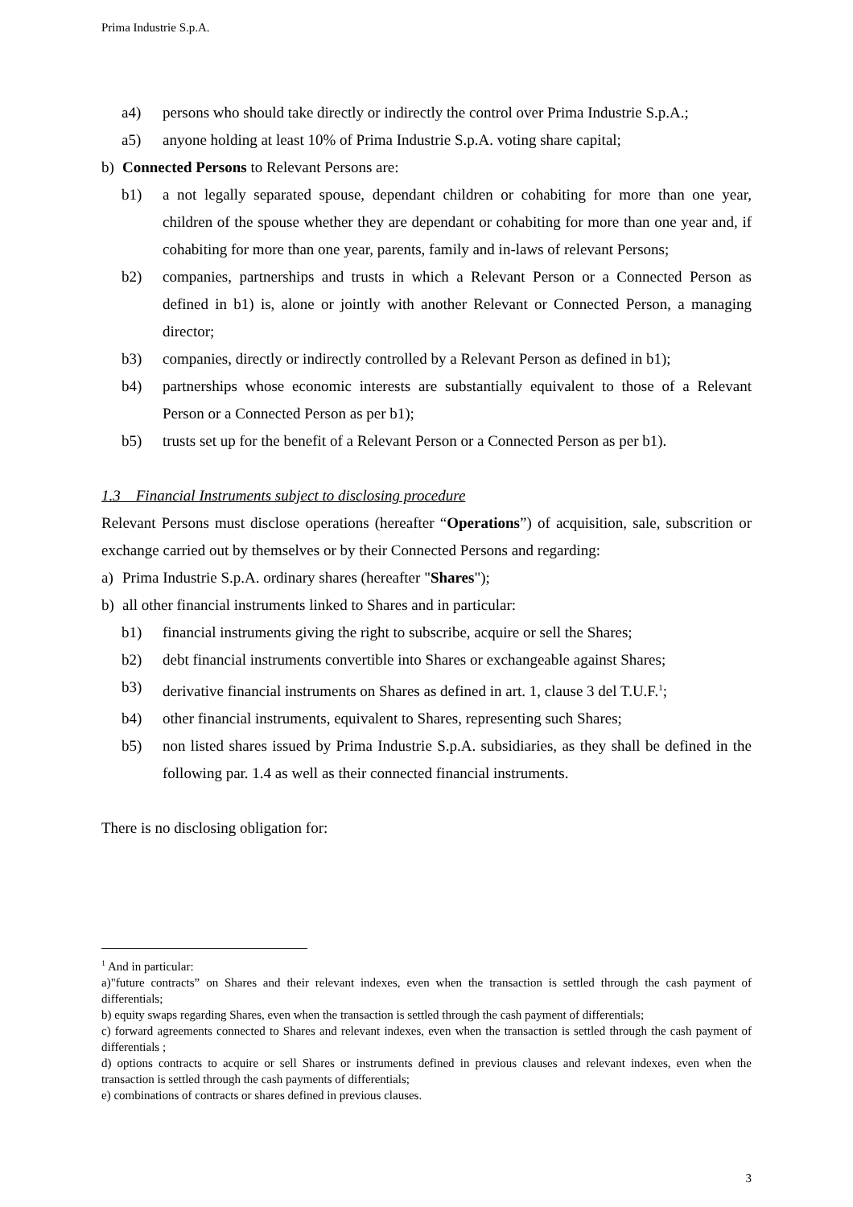Prima Industrie S.p.A.
a4) persons who should take directly or indirectly the control over Prima Industrie S.p.A.;
a5) anyone holding at least 10% of Prima Industrie S.p.A. voting share capital;
b) Connected Persons to Relevant Persons are:
b1) a not legally separated spouse, dependant children or cohabiting for more than one year, children of the spouse whether they are dependant or cohabiting for more than one year and, if cohabiting for more than one year, parents, family and in-laws of relevant Persons;
b2) companies, partnerships and trusts in which a Relevant Person or a Connected Person as defined in b1) is, alone or jointly with another Relevant or Connected Person, a managing director;
b3) companies, directly or indirectly controlled by a Relevant Person as defined in b1);
b4) partnerships whose economic interests are substantially equivalent to those of a Relevant Person or a Connected Person as per b1);
b5) trusts set up for the benefit of a Relevant Person or a Connected Person as per b1).
1.3 Financial Instruments subject to disclosing procedure
Relevant Persons must disclose operations (hereafter “Operations”) of acquisition, sale, subscrition or exchange carried out by themselves or by their Connected Persons and regarding:
a) Prima Industrie S.p.A. ordinary shares (hereafter "Shares");
b) all other financial instruments linked to Shares and in particular:
b1) financial instruments giving the right to subscribe, acquire or sell the Shares;
b2) debt financial instruments convertible into Shares or exchangeable against Shares;
b3) derivative financial instruments on Shares as defined in art. 1, clause 3 del T.U.F.<sup>1</sup>;
b4) other financial instruments, equivalent to Shares, representing such Shares;
b5) non listed shares issued by Prima Industrie S.p.A. subsidiaries, as they shall be defined in the following par. 1.4 as well as their connected financial instruments.
There is no disclosing obligation for:
<sup>1</sup> And in particular:
a)"future contracts” on Shares and their relevant indexes, even when the transaction is settled through the cash payment of differentials;
b) equity swaps regarding Shares, even when the transaction is settled through the cash payment of differentials;
c) forward agreements connected to Shares and relevant indexes, even when the transaction is settled through the cash payment of differentials ;
d) options contracts to acquire or sell Shares or instruments defined in previous clauses and relevant indexes, even when the transaction is settled through the cash payments of differentials;
e) combinations of contracts or shares defined in previous clauses.
3